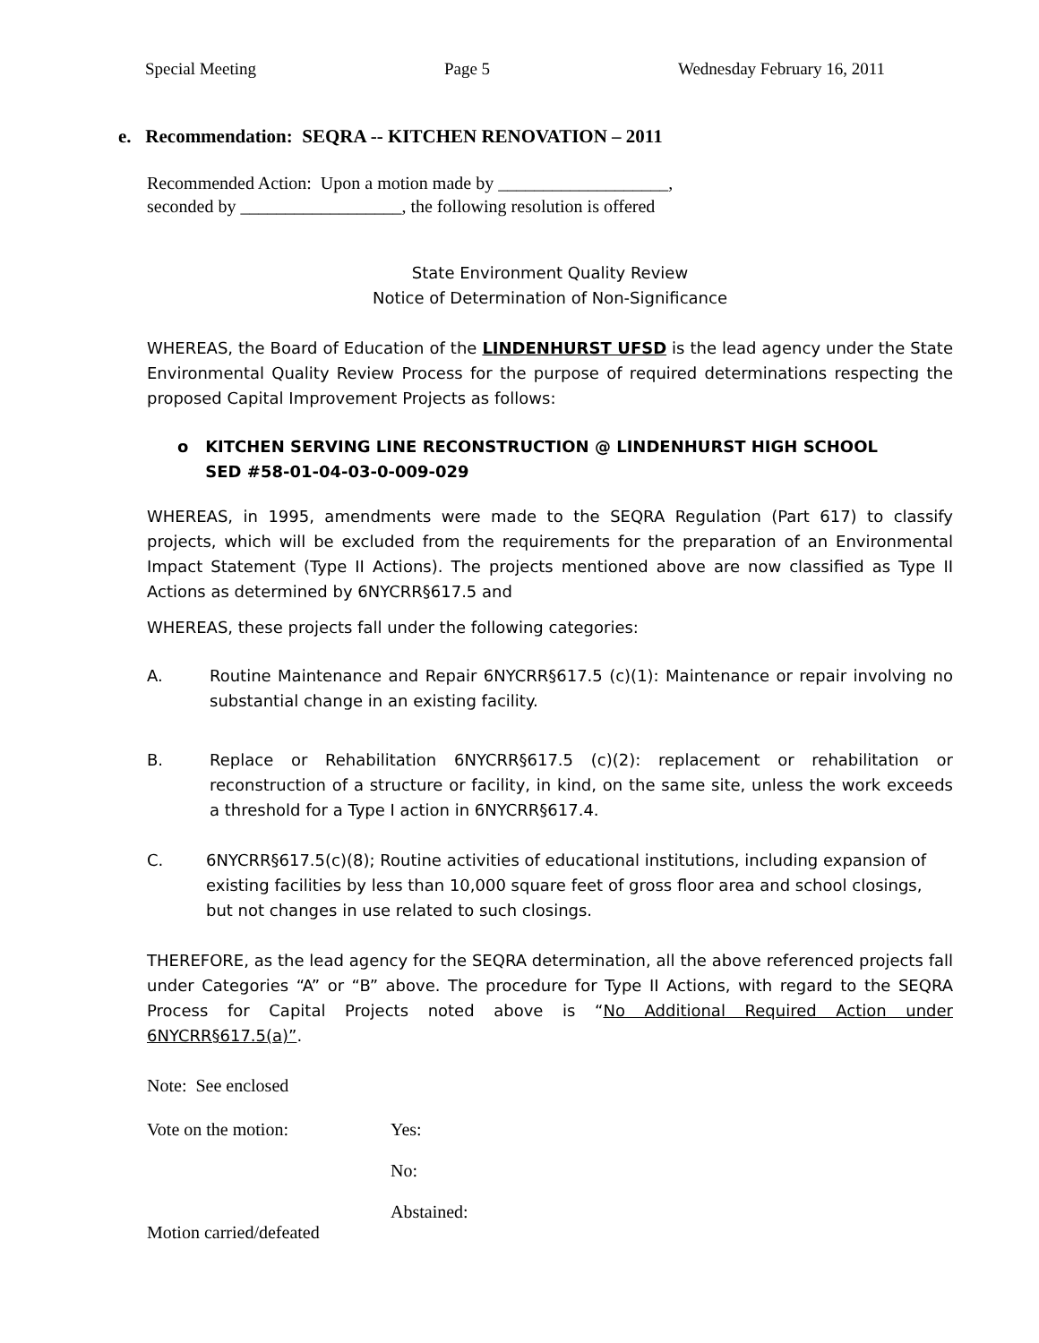Special Meeting Page 5 Wednesday February 16, 2011
e. Recommendation: SEQRA -- KITCHEN RENOVATION – 2011
Recommended Action: Upon a motion made by ___________________,
seconded by __________________, the following resolution is offered
State Environment Quality Review
Notice of Determination of Non-Significance
WHEREAS, the Board of Education of the LINDENHURST UFSD is the lead agency under the State Environmental Quality Review Process for the purpose of required determinations respecting the proposed Capital Improvement Projects as follows:
o KITCHEN SERVING LINE RECONSTRUCTION @ LINDENHURST HIGH SCHOOL
SED #58-01-04-03-0-009-029
WHEREAS, in 1995, amendments were made to the SEQRA Regulation (Part 617) to classify projects, which will be excluded from the requirements for the preparation of an Environmental Impact Statement (Type II Actions). The projects mentioned above are now classified as Type II Actions as determined by 6NYCRR§617.5 and
WHEREAS, these projects fall under the following categories:
A. Routine Maintenance and Repair 6NYCRR§617.5 (c)(1): Maintenance or repair involving no substantial change in an existing facility.
B. Replace or Rehabilitation 6NYCRR§617.5 (c)(2): replacement or rehabilitation or reconstruction of a structure or facility, in kind, on the same site, unless the work exceeds a threshold for a Type I action in 6NYCRR§617.4.
C. 6NYCRR§617.5(c)(8); Routine activities of educational institutions, including expansion of existing facilities by less than 10,000 square feet of gross floor area and school closings, but not changes in use related to such closings.
THEREFORE, as the lead agency for the SEQRA determination, all the above referenced projects fall under Categories “A” or “B” above. The procedure for Type II Actions, with regard to the SEQRA Process for Capital Projects noted above is “No Additional Required Action under 6NYCRR§617.5(a)”.
Note: See enclosed
Vote on the motion: Yes:
No:
Abstained:
Motion carried/defeated